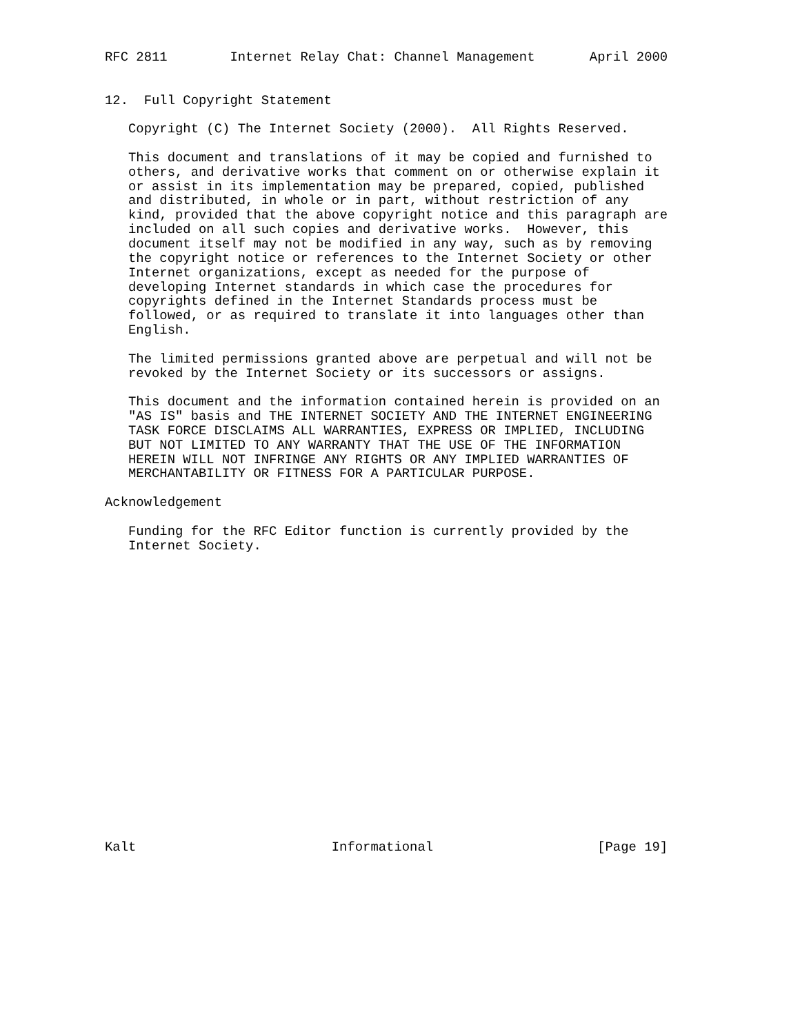RFC 2811        Internet Relay Chat: Channel Management       April 2000


12.  Full Copyright Statement

   Copyright (C) The Internet Society (2000).  All Rights Reserved.

   This document and translations of it may be copied and furnished to
   others, and derivative works that comment on or otherwise explain it
   or assist in its implementation may be prepared, copied, published
   and distributed, in whole or in part, without restriction of any
   kind, provided that the above copyright notice and this paragraph are
   included on all such copies and derivative works.  However, this
   document itself may not be modified in any way, such as by removing
   the copyright notice or references to the Internet Society or other
   Internet organizations, except as needed for the purpose of
   developing Internet standards in which case the procedures for
   copyrights defined in the Internet Standards process must be
   followed, or as required to translate it into languages other than
   English.

   The limited permissions granted above are perpetual and will not be
   revoked by the Internet Society or its successors or assigns.

   This document and the information contained herein is provided on an
   "AS IS" basis and THE INTERNET SOCIETY AND THE INTERNET ENGINEERING
   TASK FORCE DISCLAIMS ALL WARRANTIES, EXPRESS OR IMPLIED, INCLUDING
   BUT NOT LIMITED TO ANY WARRANTY THAT THE USE OF THE INFORMATION
   HEREIN WILL NOT INFRINGE ANY RIGHTS OR ANY IMPLIED WARRANTIES OF
   MERCHANTABILITY OR FITNESS FOR A PARTICULAR PURPOSE.

Acknowledgement

   Funding for the RFC Editor function is currently provided by the
   Internet Society.




















Kalt                         Informational                     [Page 19]